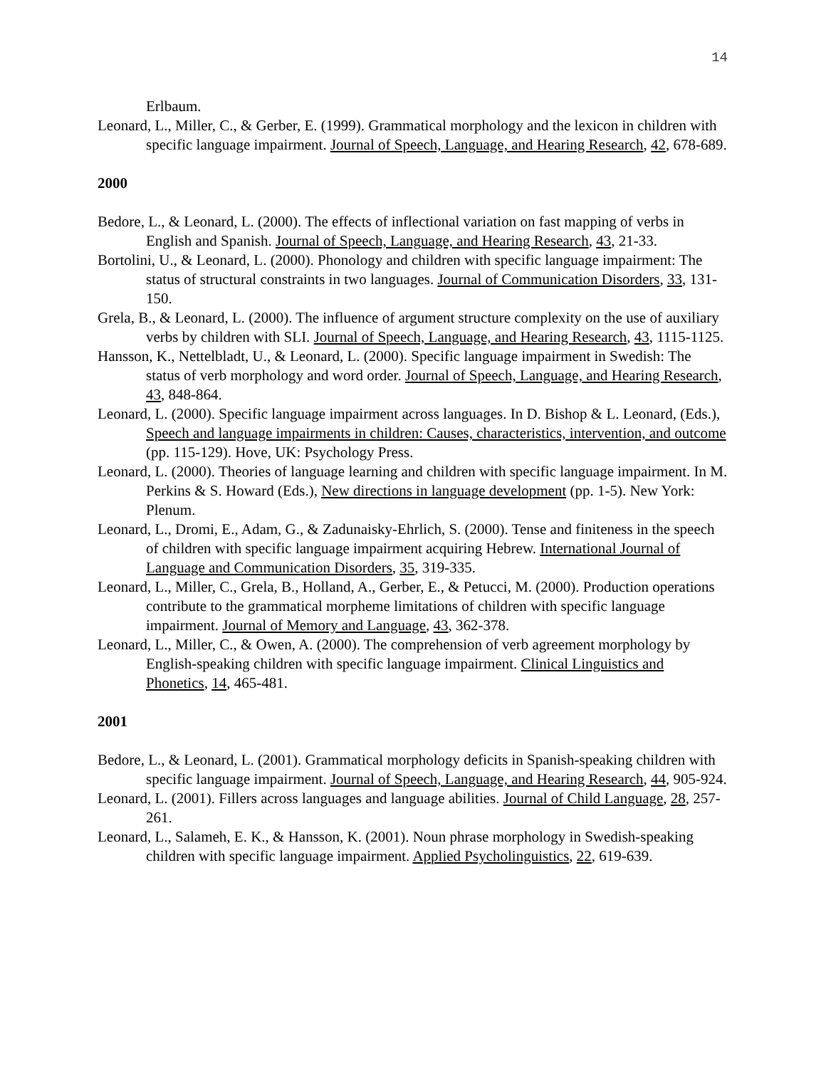14
Erlbaum.
Leonard, L., Miller, C., & Gerber, E. (1999). Grammatical morphology and the lexicon in children with specific language impairment. Journal of Speech, Language, and Hearing Research, 42, 678-689.
2000
Bedore, L., & Leonard, L. (2000). The effects of inflectional variation on fast mapping of verbs in English and Spanish. Journal of Speech, Language, and Hearing Research, 43, 21-33.
Bortolini, U., & Leonard, L. (2000). Phonology and children with specific language impairment: The status of structural constraints in two languages. Journal of Communication Disorders, 33, 131-150.
Grela, B., & Leonard, L. (2000). The influence of argument structure complexity on the use of auxiliary verbs by children with SLI. Journal of Speech, Language, and Hearing Research, 43, 1115-1125.
Hansson, K., Nettelbladt, U., & Leonard, L. (2000). Specific language impairment in Swedish: The status of verb morphology and word order. Journal of Speech, Language, and Hearing Research, 43, 848-864.
Leonard, L. (2000). Specific language impairment across languages. In D. Bishop & L. Leonard, (Eds.), Speech and language impairments in children: Causes, characteristics, intervention, and outcome (pp. 115-129). Hove, UK: Psychology Press.
Leonard, L. (2000). Theories of language learning and children with specific language impairment. In M. Perkins & S. Howard (Eds.), New directions in language development (pp. 1-5). New York: Plenum.
Leonard, L., Dromi, E., Adam, G., & Zadunaisky-Ehrlich, S. (2000). Tense and finiteness in the speech of children with specific language impairment acquiring Hebrew. International Journal of Language and Communication Disorders, 35, 319-335.
Leonard, L., Miller, C., Grela, B., Holland, A., Gerber, E., & Petucci, M. (2000). Production operations contribute to the grammatical morpheme limitations of children with specific language impairment. Journal of Memory and Language, 43, 362-378.
Leonard, L., Miller, C., & Owen, A. (2000). The comprehension of verb agreement morphology by English-speaking children with specific language impairment. Clinical Linguistics and Phonetics, 14, 465-481.
2001
Bedore, L., & Leonard, L. (2001). Grammatical morphology deficits in Spanish-speaking children with specific language impairment. Journal of Speech, Language, and Hearing Research, 44, 905-924.
Leonard, L. (2001). Fillers across languages and language abilities. Journal of Child Language, 28, 257-261.
Leonard, L., Salameh, E. K., & Hansson, K. (2001). Noun phrase morphology in Swedish-speaking children with specific language impairment. Applied Psycholinguistics, 22, 619-639.